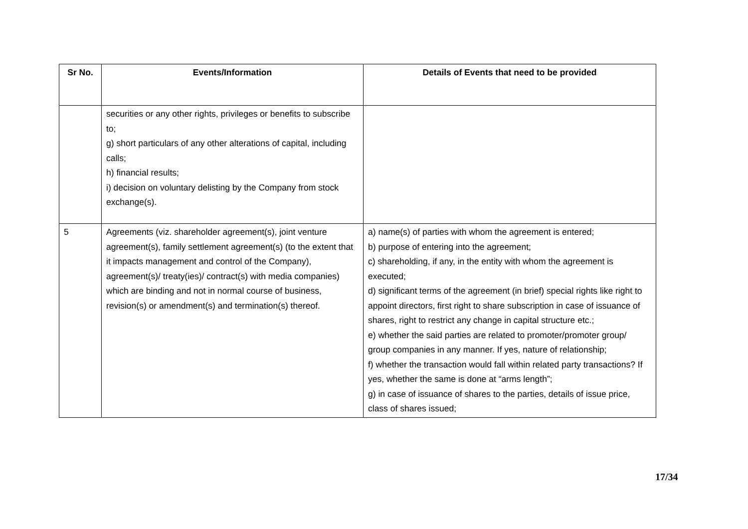| Sr No. | Events/Information | Details of Events that need to be provided |
| --- | --- | --- |
| | securities or any other rights, privileges or benefits to subscribe to; g) short particulars of any other alterations of capital, including calls; h) financial results; i) decision on voluntary delisting by the Company from stock exchange(s). | |
| 5 | Agreements (viz. shareholder agreement(s), joint venture agreement(s), family settlement agreement(s) (to the extent that it impacts management and control of the Company), agreement(s)/ treaty(ies)/ contract(s) with media companies) which are binding and not in normal course of business, revision(s) or amendment(s) and termination(s) thereof. | a) name(s) of parties with whom the agreement is entered; b) purpose of entering into the agreement; c) shareholding, if any, in the entity with whom the agreement is executed; d) significant terms of the agreement (in brief) special rights like right to appoint directors, first right to share subscription in case of issuance of shares, right to restrict any change in capital structure etc.; e) whether the said parties are related to promoter/promoter group/ group companies in any manner. If yes, nature of relationship; f) whether the transaction would fall within related party transactions? If yes, whether the same is done at “arms length”; g) in case of issuance of shares to the parties, details of issue price, class of shares issued; |
17/34